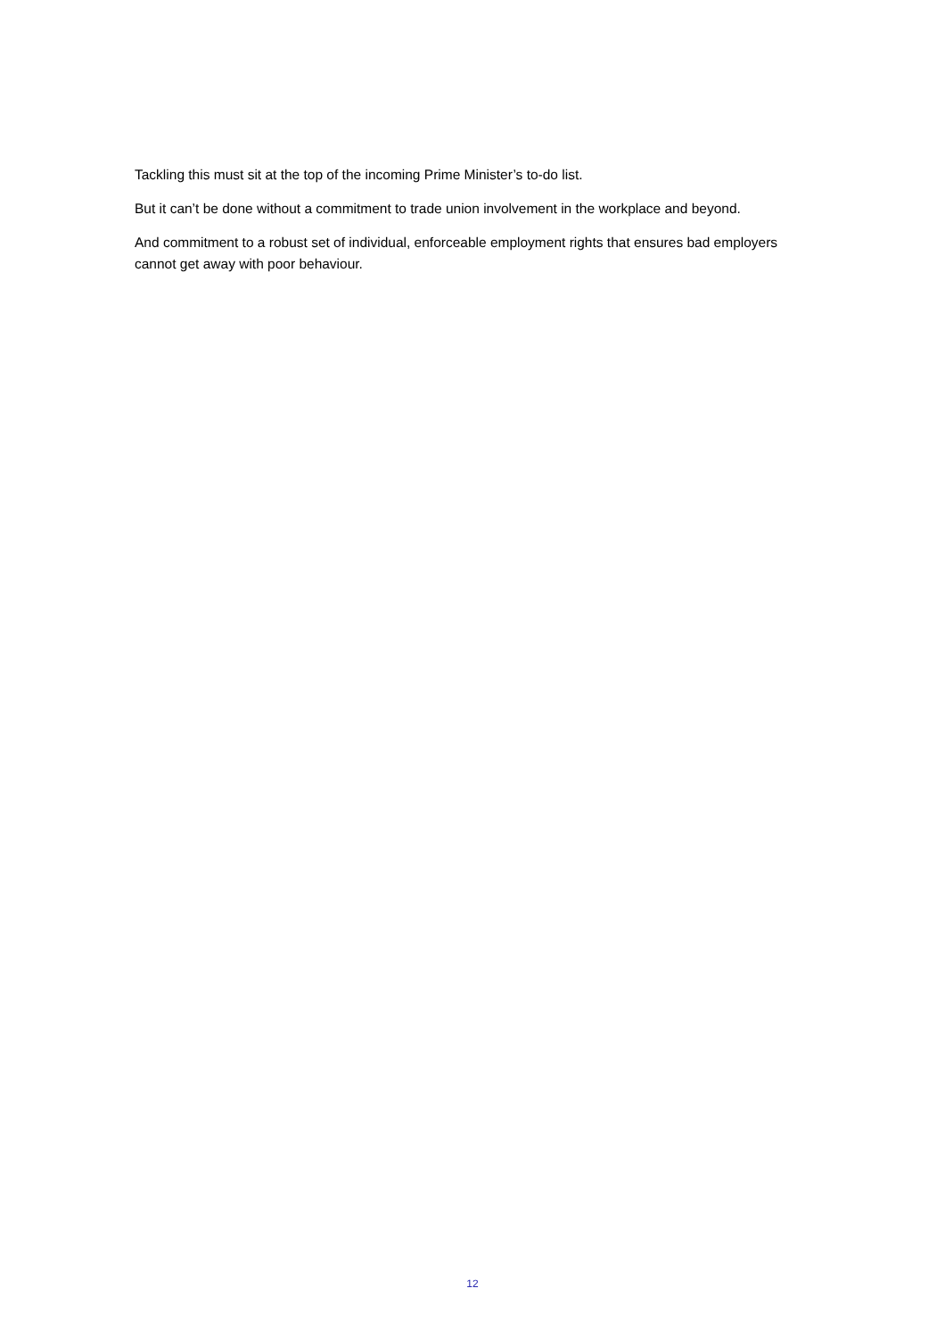Tackling this must sit at the top of the incoming Prime Minister’s to-do list.
But it can’t be done without a commitment to trade union involvement in the workplace and beyond.
And commitment to a robust set of individual, enforceable employment rights that ensures bad employers cannot get away with poor behaviour.
12